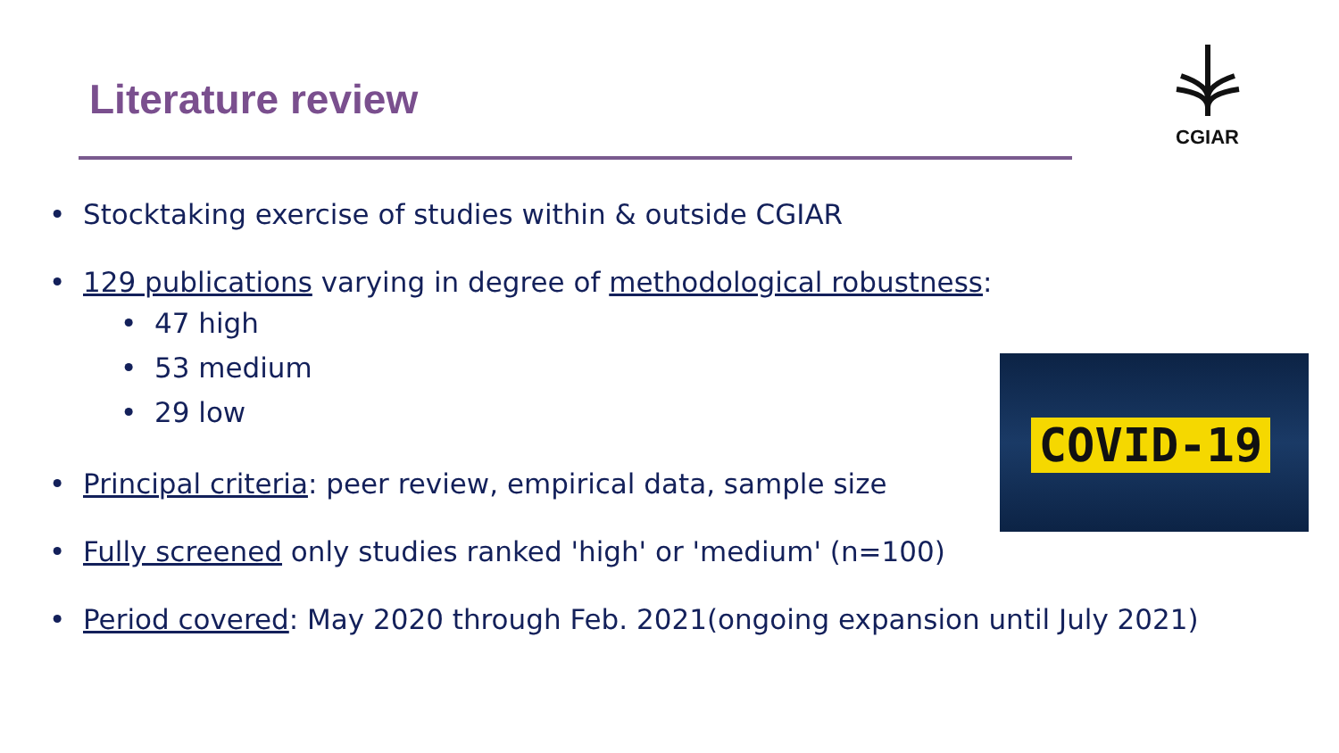Literature review
CGIAR
• Stocktaking exercise of studies within & outside CGIAR
• 129 publications varying in degree of methodological robustness:
• 47 high
• 53 medium
• 29 low
• Principal criteria: peer review, empirical data, sample size
• Fully screened only studies ranked 'high' or 'medium' (n=100)
• Period covered: May 2020 through Feb. 2021(ongoing expansion until July 2021)
COVID-19